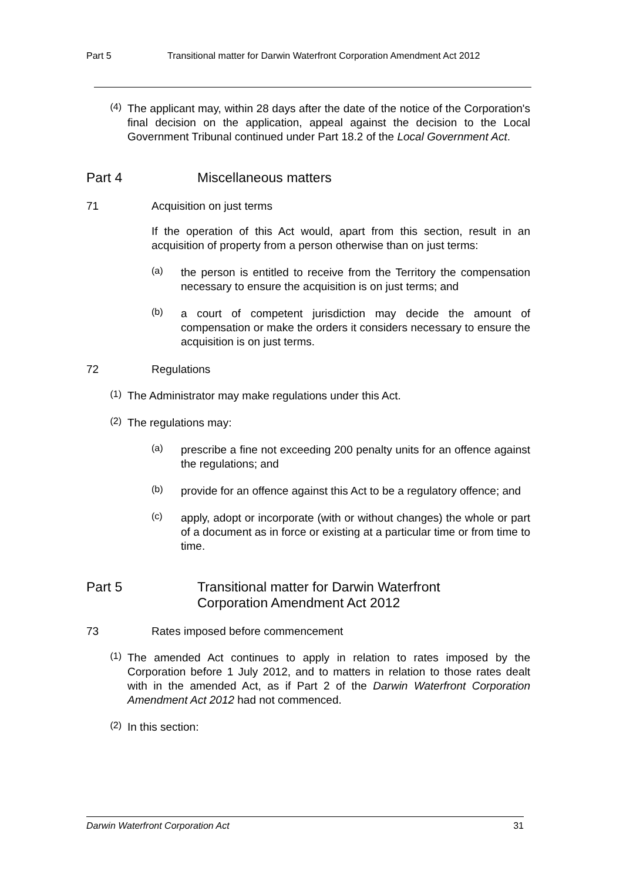Part 5 Transitional matter for Darwin Waterfront Corporation Amendment Act 2012
(4)
The applicant may, within 28 days after the date of the notice of the Corporation's final decision on the application, appeal against the decision to the Local Government Tribunal continued under Part 18.2 of the Local Government Act.
Part 4 Miscellaneous matters
71 Acquisition on just terms
If the operation of this Act would, apart from this section, result in an acquisition of property from a person otherwise than on just terms:
(a)
the person is entitled to receive from the Territory the compensation necessary to ensure the acquisition is on just terms; and
(b)
a court of competent jurisdiction may decide the amount of compensation or make the orders it considers necessary to ensure the acquisition is on just terms.
72 Regulations
(1)
The Administrator may make regulations under this Act.
(2)
The regulations may:
(a)
prescribe a fine not exceeding 200 penalty units for an offence against the regulations; and
(b)
provide for an offence against this Act to be a regulatory offence; and
(c)
apply, adopt or incorporate (with or without changes) the whole or part of a document as in force or existing at a particular time or from time to time.
Part 5 Transitional matter for Darwin Waterfront
Corporation Amendment Act 2012
73 Rates imposed before commencement
(1)
The amended Act continues to apply in relation to rates imposed by the Corporation before 1 July 2012, and to matters in relation to those rates dealt with in the amended Act, as if Part 2 of the Darwin Waterfront Corporation Amendment Act 2012 had not commenced.
(2)
In this section:
Darwin Waterfront Corporation Act 31